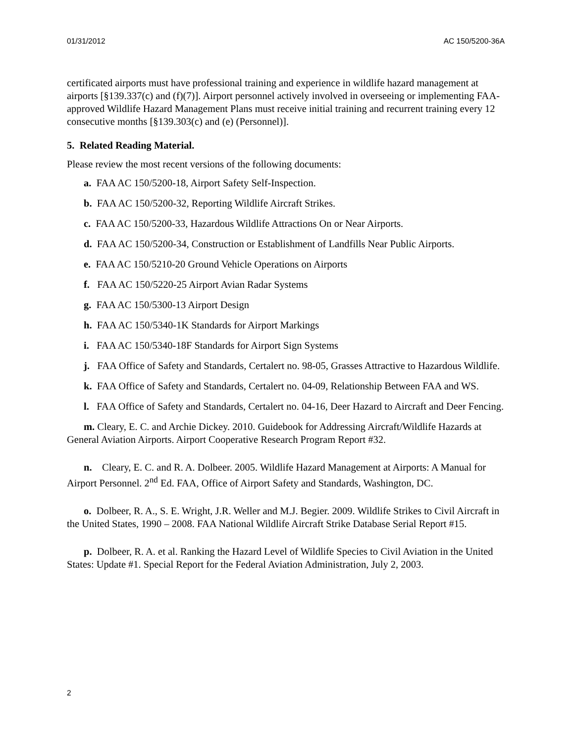01/31/2012 AC 150/5200-36A
certificated airports must have professional training and experience in wildlife hazard management at airports [§139.337(c) and (f)(7)]. Airport personnel actively involved in overseeing or implementing FAA-approved Wildlife Hazard Management Plans must receive initial training and recurrent training every 12 consecutive months [§139.303(c) and (e) (Personnel)].
5. Related Reading Material.
Please review the most recent versions of the following documents:
a. FAA AC 150/5200-18, Airport Safety Self-Inspection.
b. FAA AC 150/5200-32, Reporting Wildlife Aircraft Strikes.
c. FAA AC 150/5200-33, Hazardous Wildlife Attractions On or Near Airports.
d. FAA AC 150/5200-34, Construction or Establishment of Landfills Near Public Airports.
e. FAA AC 150/5210-20 Ground Vehicle Operations on Airports
f. FAA AC 150/5220-25 Airport Avian Radar Systems
g. FAA AC 150/5300-13 Airport Design
h. FAA AC 150/5340-1K Standards for Airport Markings
i. FAA AC 150/5340-18F Standards for Airport Sign Systems
j. FAA Office of Safety and Standards, Certalert no. 98-05, Grasses Attractive to Hazardous Wildlife.
k. FAA Office of Safety and Standards, Certalert no. 04-09, Relationship Between FAA and WS.
l. FAA Office of Safety and Standards, Certalert no. 04-16, Deer Hazard to Aircraft and Deer Fencing.
m. Cleary, E. C. and Archie Dickey. 2010. Guidebook for Addressing Aircraft/Wildlife Hazards at General Aviation Airports. Airport Cooperative Research Program Report #32.
n. Cleary, E. C. and R. A. Dolbeer. 2005. Wildlife Hazard Management at Airports: A Manual for Airport Personnel. 2<sup>nd</sup> Ed. FAA, Office of Airport Safety and Standards, Washington, DC.
o. Dolbeer, R. A., S. E. Wright, J.R. Weller and M.J. Begier. 2009. Wildlife Strikes to Civil Aircraft in the United States, 1990 – 2008. FAA National Wildlife Aircraft Strike Database Serial Report #15.
p. Dolbeer, R. A. et al. Ranking the Hazard Level of Wildlife Species to Civil Aviation in the United States: Update #1. Special Report for the Federal Aviation Administration, July 2, 2003.
2